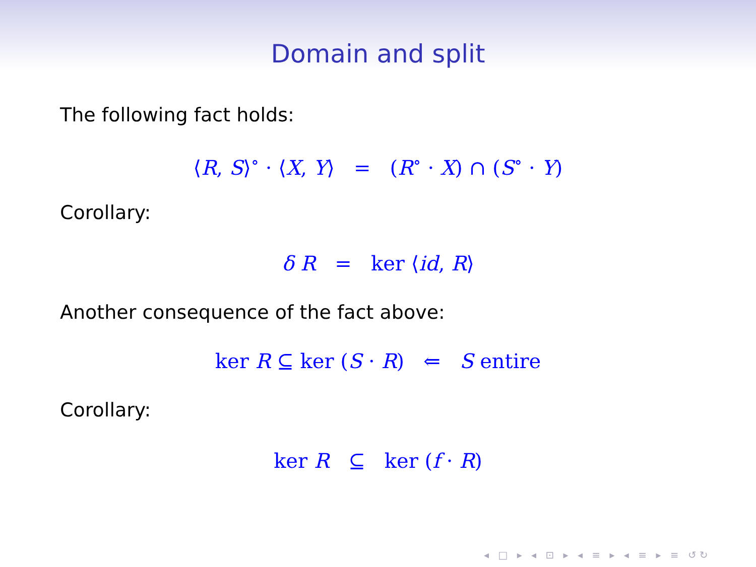Domain and split
The following fact holds:
⟨R, S⟩<sup>∘</sup> · ⟨X, Y⟩ = (R<sup>∘</sup> · X) ∩ (S<sup>∘</sup> · Y)
Corollary:
δ R = ker ⟨id, R⟩
Another consequence of the fact above:
ker R ⊆ ker (S · R) ⇐ S entire
Corollary:
ker R ⊆ ker (f · R)
◂ □ ▸ ◂ ⊡ ▸ ◂ ≡ ▸ ◂ ≡ ▸ ≡ ↺↻